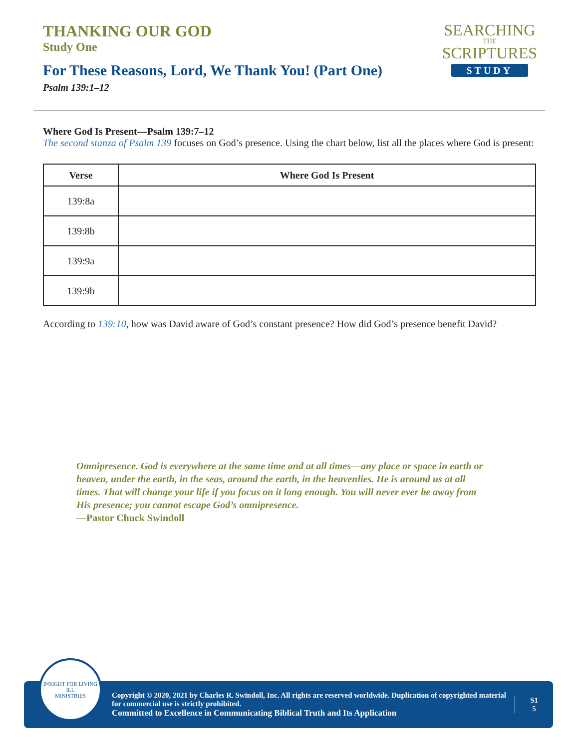THANKING OUR GOD
Study One
SEARCHING
THE
SCRIPTURES
STUDY
For These Reasons, Lord, We Thank You! (Part One)
Psalm 139:1–12
Where God Is Present—Psalm 139:7–12
The second stanza of Psalm 139 focuses on God’s presence. Using the chart below, list all the places where God is present:
| Verse | Where God Is Present |
| --- | --- |
| 139:8a | |
| 139:8b | |
| 139:9a | |
| 139:9b | |
According to 139:10, how was David aware of God’s constant presence? How did God’s presence benefit David?
Omnipresence. God is everywhere at the same time and at all times—any place or space in earth or heaven, under the earth, in the seas, around the earth, in the heavenlies. He is around us at all times. That will change your life if you focus on it long enough. You will never ever be away from His presence; you cannot escape God’s omnipresence.
—Pastor Chuck Swindoll
INSIGHT FOR LIVING
ILL
MINISTRIES
Copyright © 2020, 2021 by Charles R. Swindoll, Inc. All rights are reserved worldwide. Duplication of copyrighted material for commercial use is strictly prohibited.
Committed to Excellence in Communicating Biblical Truth and Its Application
S1
5